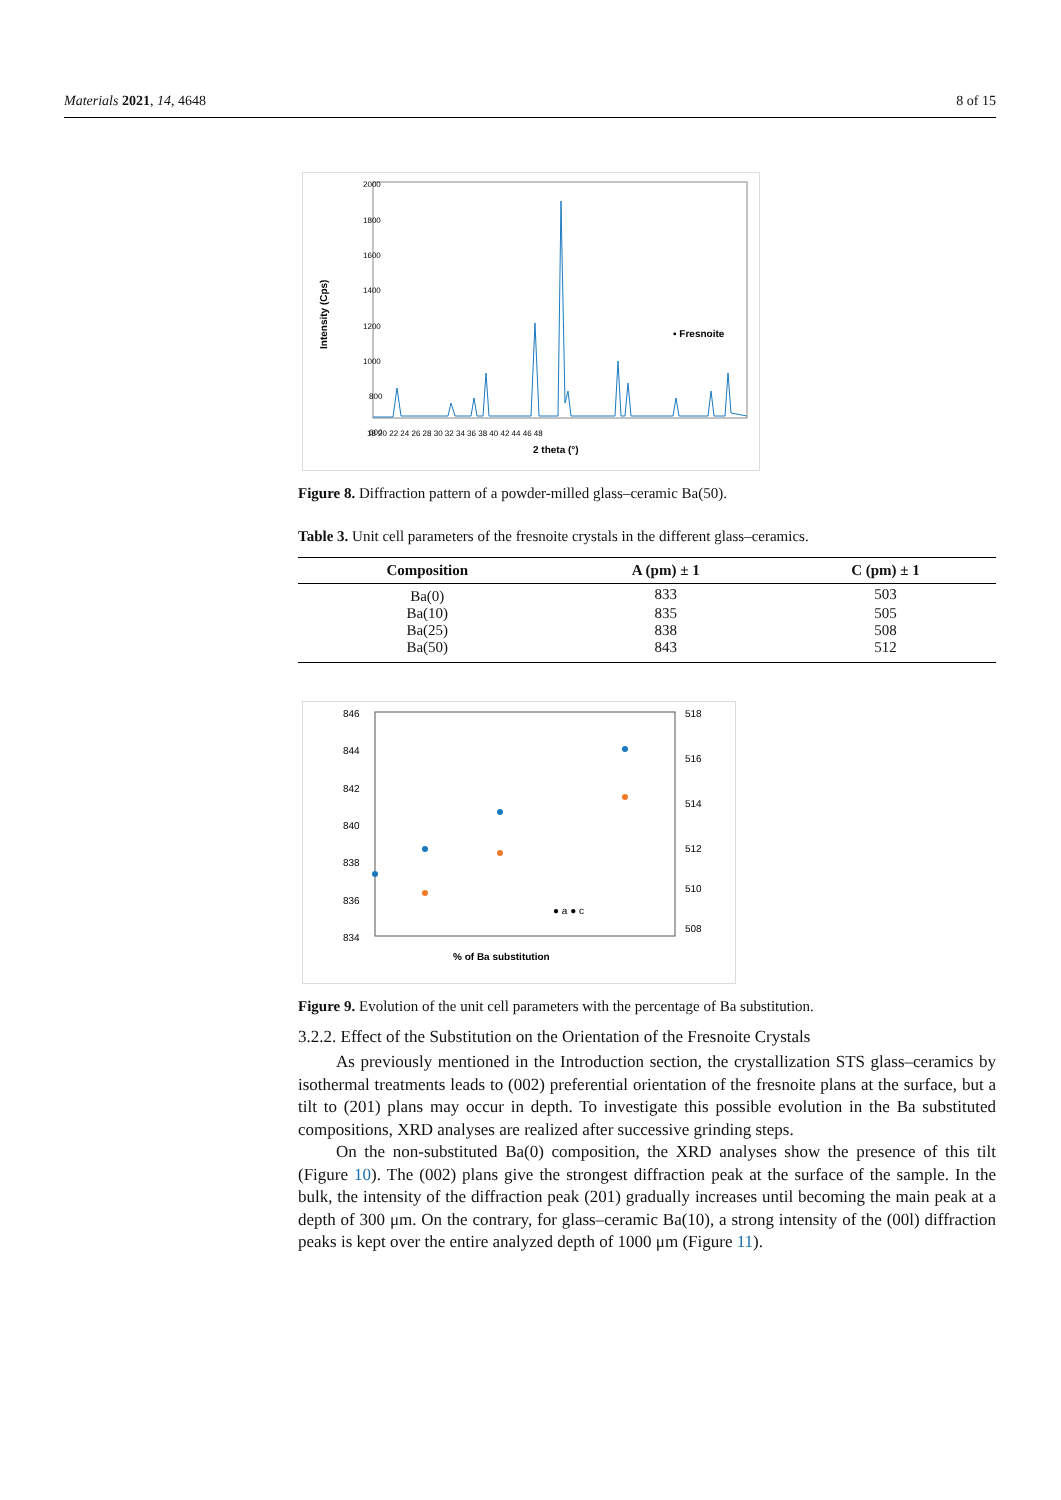Materials 2021, 14, 4648 8 of 15
Intensity (Cps)
2000
1800
1600
1400
1200
1000
800
600
0
.
2 theta (°)
18 20 22 24 26 28 30 32 34 36 38 40 42 44 46 48
▪ Fresnoite
Figure 8. Diffraction pattern of a powder-milled glass–ceramic Ba(50).
Table 3. Unit cell parameters of the fresnoite crystals in the different glass–ceramics.
| Composition | A (pm) ± 1 | C (pm) ± 1 |
| --- | --- | --- |
| Ba(0) | 833 | 503 |
| Ba(10) | 835 | 505 |
| Ba(25) | 838 | 508 |
| Ba(50) | 843 | 512 |
846
844
842
840
838
836
834
.
518
516
514
512
510
508
% of Ba substitution
● a ● c
Figure 9. Evolution of the unit cell parameters with the percentage of Ba substitution.
3.2.2. Effect of the Substitution on the Orientation of the Fresnoite Crystals
As previously mentioned in the Introduction section, the crystallization STS glass–ceramics by isothermal treatments leads to (002) preferential orientation of the fresnoite plans at the surface, but a tilt to (201) plans may occur in depth. To investigate this possible evolution in the Ba substituted compositions, XRD analyses are realized after successive grinding steps.
On the non-substituted Ba(0) composition, the XRD analyses show the presence of this tilt (Figure 10). The (002) plans give the strongest diffraction peak at the surface of the sample. In the bulk, the intensity of the diffraction peak (201) gradually increases until becoming the main peak at a depth of 300 μm. On the contrary, for glass–ceramic Ba(10), a strong intensity of the (00l) diffraction peaks is kept over the entire analyzed depth of 1000 μm (Figure 11).